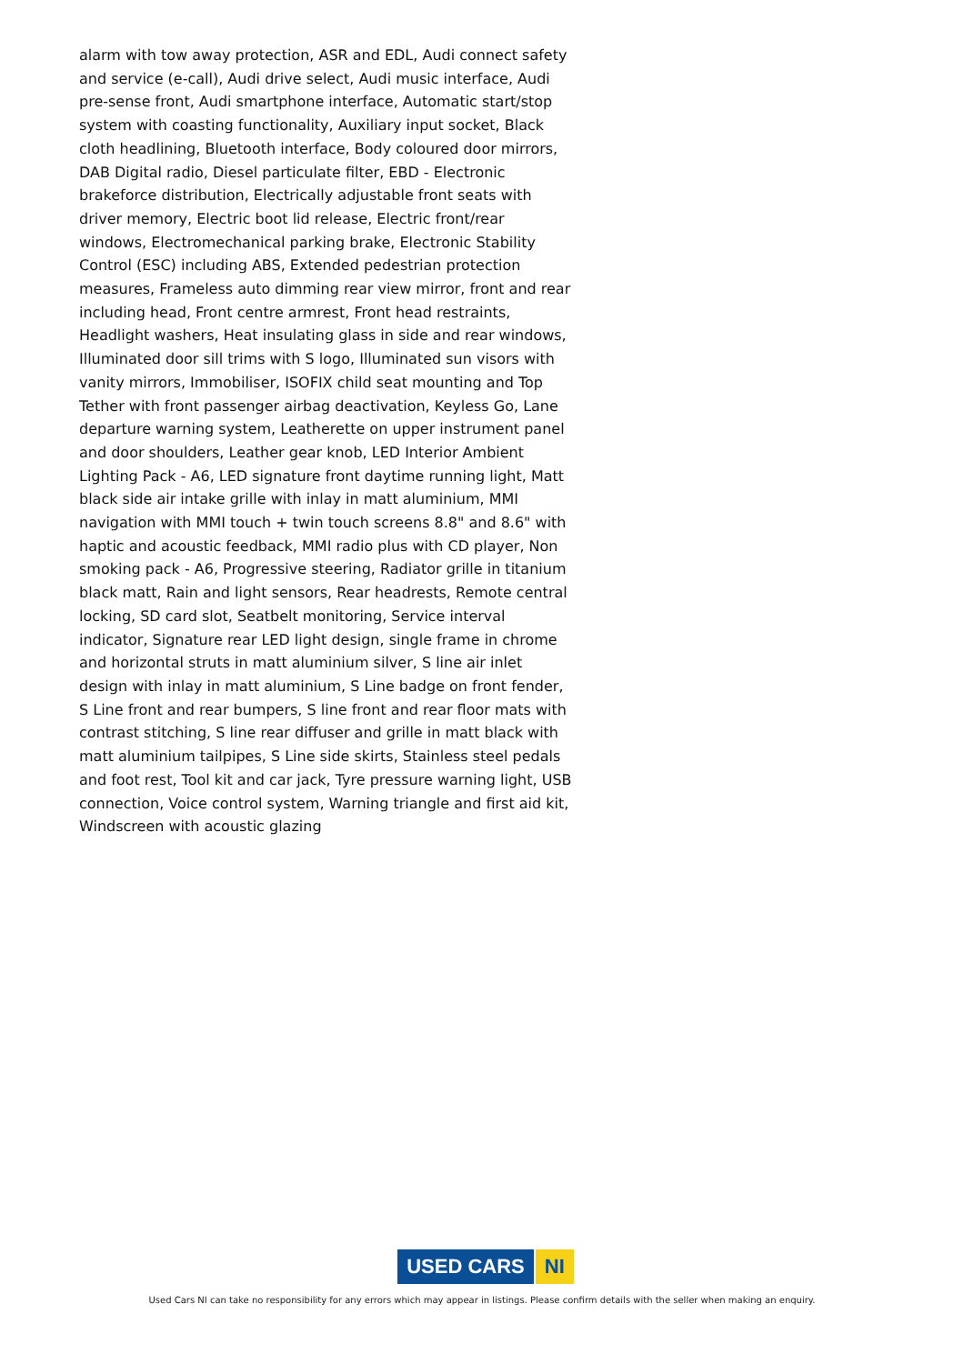alarm with tow away protection, ASR and EDL, Audi connect safety and service (e-call), Audi drive select, Audi music interface, Audi pre-sense front, Audi smartphone interface, Automatic start/stop system with coasting functionality, Auxiliary input socket, Black cloth headlining, Bluetooth interface, Body coloured door mirrors, DAB Digital radio, Diesel particulate filter, EBD - Electronic brakeforce distribution, Electrically adjustable front seats with driver memory, Electric boot lid release, Electric front/rear windows, Electromechanical parking brake, Electronic Stability Control (ESC) including ABS, Extended pedestrian protection measures, Frameless auto dimming rear view mirror, front and rear including head, Front centre armrest, Front head restraints, Headlight washers, Heat insulating glass in side and rear windows, Illuminated door sill trims with S logo, Illuminated sun visors with vanity mirrors, Immobiliser, ISOFIX child seat mounting and Top Tether with front passenger airbag deactivation, Keyless Go, Lane departure warning system, Leatherette on upper instrument panel and door shoulders, Leather gear knob, LED Interior Ambient Lighting Pack - A6, LED signature front daytime running light, Matt black side air intake grille with inlay in matt aluminium, MMI navigation with MMI touch + twin touch screens 8.8" and 8.6" with haptic and acoustic feedback, MMI radio plus with CD player, Non smoking pack - A6, Progressive steering, Radiator grille in titanium black matt, Rain and light sensors, Rear headrests, Remote central locking, SD card slot, Seatbelt monitoring, Service interval indicator, Signature rear LED light design, single frame in chrome and horizontal struts in matt aluminium silver, S line air inlet design with inlay in matt aluminium, S Line badge on front fender, S Line front and rear bumpers, S line front and rear floor mats with contrast stitching, S line rear diffuser and grille in matt black with matt aluminium tailpipes, S Line side skirts, Stainless steel pedals and foot rest, Tool kit and car jack, Tyre pressure warning light, USB connection, Voice control system, Warning triangle and first aid kit, Windscreen with acoustic glazing
USED CARS NI
Used Cars NI can take no responsibility for any errors which may appear in listings. Please confirm details with the seller when making an enquiry.